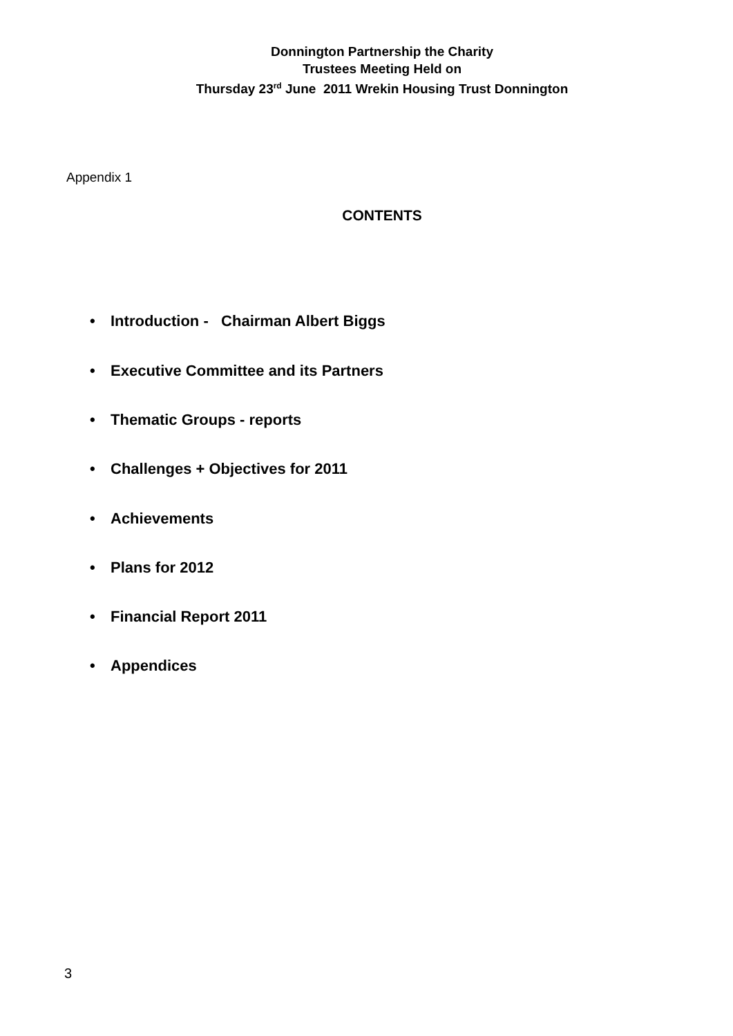Donnington Partnership the Charity
Trustees Meeting Held on
Thursday 23<sup>rd</sup> June 2011 Wrekin Housing Trust Donnington
Appendix 1
CONTENTS
• Introduction - Chairman Albert Biggs
• Executive Committee and its Partners
• Thematic Groups - reports
• Challenges + Objectives for 2011
• Achievements
• Plans for 2012
• Financial Report 2011
• Appendices
3